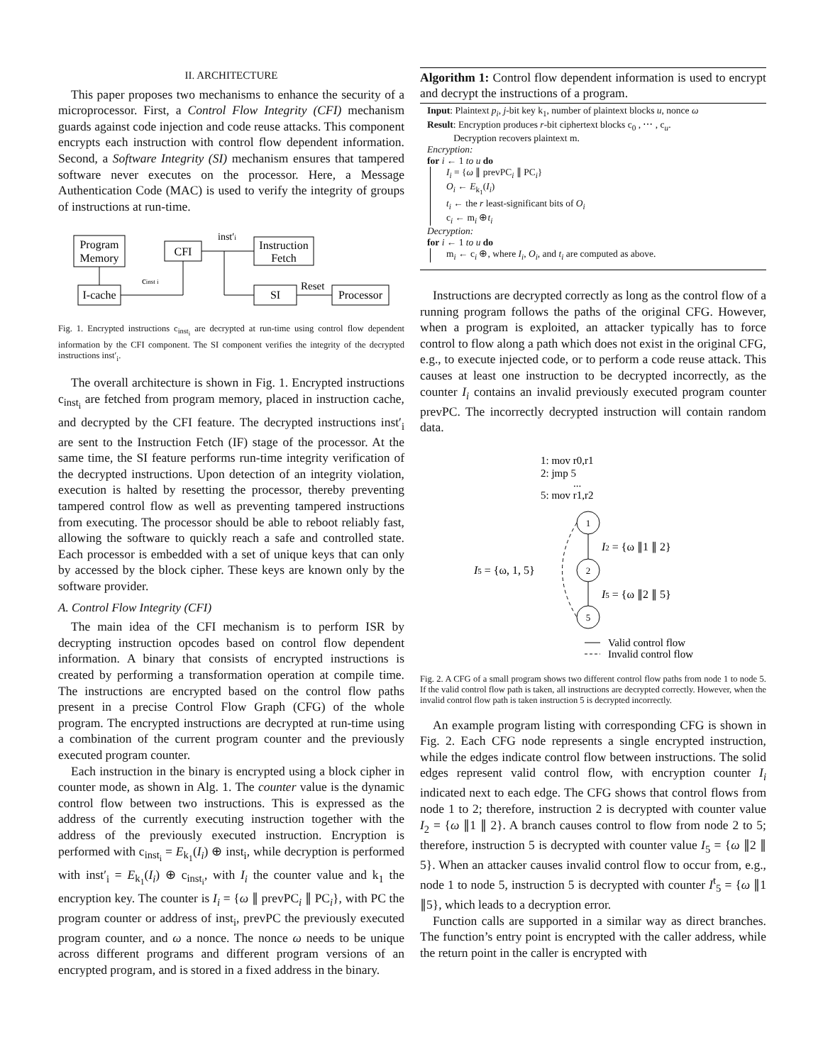II. ARCHITECTURE
This paper proposes two mechanisms to enhance the security of a microprocessor. First, a Control Flow Integrity (CFI) mechanism guards against code injection and code reuse attacks. This component encrypts each instruction with control flow dependent information. Second, a Software Integrity (SI) mechanism ensures that tampered software never executes on the processor. Here, a Message Authentication Code (MAC) is used to verify the integrity of groups of instructions at run-time.
Program
Memory
CFI
Instruction
Fetch
I-cache
SI
Processor
inst′i
cinst i
Reset
Fig. 1. Encrypted instructions c<sub>inst<sub>i</sub></sub> are decrypted at run-time using control flow dependent information by the CFI component. The SI component verifies the integrity of the decrypted instructions inst′<sub>i</sub>.
The overall architecture is shown in Fig. 1. Encrypted instructions c<sub>inst<sub>i</sub></sub> are fetched from program memory, placed in instruction cache, and decrypted by the CFI feature. The decrypted instructions inst′<sub>i</sub> are sent to the Instruction Fetch (IF) stage of the processor. At the same time, the SI feature performs run-time integrity verification of the decrypted instructions. Upon detection of an integrity violation, execution is halted by resetting the processor, thereby preventing tampered control flow as well as preventing tampered instructions from executing. The processor should be able to reboot reliably fast, allowing the software to quickly reach a safe and controlled state. Each processor is embedded with a set of unique keys that can only by accessed by the block cipher. These keys are known only by the software provider.
A. Control Flow Integrity (CFI)
The main idea of the CFI mechanism is to perform ISR by decrypting instruction opcodes based on control flow dependent information. A binary that consists of encrypted instructions is created by performing a transformation operation at compile time. The instructions are encrypted based on the control flow paths present in a precise Control Flow Graph (CFG) of the whole program. The encrypted instructions are decrypted at run-time using a combination of the current program counter and the previously executed program counter.
Each instruction in the binary is encrypted using a block cipher in counter mode, as shown in Alg. 1. The counter value is the dynamic control flow between two instructions. This is expressed as the address of the currently executing instruction together with the address of the previously executed instruction. Encryption is performed with c<sub>inst<sub>i</sub></sub> = E<sub>k<sub>1</sub></sub>(I<sub>i</sub>) ⊕ inst<sub>i</sub>, while decryption is performed with inst′<sub>i</sub> = E<sub>k<sub>1</sub></sub>(I<sub>i</sub>) ⊕ c<sub>inst<sub>i</sub></sub>, with I<sub>i</sub> the counter value and k<sub>1</sub> the encryption key. The counter is I<sub>i</sub> = {ω ∥ prevPC<sub>i</sub> ∥ PC<sub>i</sub>}, with PC the program counter or address of inst<sub>i</sub>, prevPC the previously executed program counter, and ω a nonce. The nonce ω needs to be unique across different programs and different program versions of an encrypted program, and is stored in a fixed address in the binary.
Algorithm 1: Control flow dependent information is used to encrypt and decrypt the instructions of a program.
Input: Plaintext p<sub>i</sub>, j-bit key k<sub>1</sub>, number of plaintext blocks u, nonce ω
Result: Encryption produces r-bit ciphertext blocks c<sub>0</sub> , ⋯ , c<sub>u</sub>.
Decryption recovers plaintext m.
Encryption:
for i ← 1 to u do
I<sub>i</sub> = {ω ∥ prevPC<sub>i</sub> ∥ PC<sub>i</sub>}
O<sub>i</sub> ← E<sub>k<sub>1</sub></sub>(I<sub>i</sub>)
t<sub>i</sub> ← the r least-significant bits of O<sub>i</sub>
c<sub>i</sub> ← m<sub>i</sub> ⊕t<sub>i</sub>
Decryption:
for i ← 1 to u do
m<sub>i</sub> ← c<sub>i</sub> ⊕, where I<sub>i</sub>, O<sub>i</sub>, and t<sub>i</sub> are computed as above.
Instructions are decrypted correctly as long as the control flow of a running program follows the paths of the original CFG. However, when a program is exploited, an attacker typically has to force control to flow along a path which does not exist in the original CFG, e.g., to execute injected code, or to perform a code reuse attack. This causes at least one instruction to be decrypted incorrectly, as the counter I<sub>i</sub> contains an invalid previously executed program counter prevPC. The incorrectly decrypted instruction will contain random data.
1: mov r0,r1
2: jmp 5
...
5: mov r1,r2
1
2
5
I2 = {ω ∥1 ∥ 2}
I5 = {ω ∥2 ∥ 5}
I5 = {ω, 1, 5}
Valid control flow
Invalid control flow
Fig. 2. A CFG of a small program shows two different control flow paths from node 1 to node 5. If the valid control flow path is taken, all instructions are decrypted correctly. However, when the invalid control flow path is taken instruction 5 is decrypted incorrectly.
An example program listing with corresponding CFG is shown in Fig. 2. Each CFG node represents a single encrypted instruction, while the edges indicate control flow between instructions. The solid edges represent valid control flow, with encryption counter I<sub>i</sub> indicated next to each edge. The CFG shows that control flows from node 1 to 2; therefore, instruction 2 is decrypted with counter value I<sub>2</sub> = {ω ∥1 ∥ 2}. A branch causes control to flow from node 2 to 5; therefore, instruction 5 is decrypted with counter value I<sub>5</sub> = {ω ∥2 ∥ 5}. When an attacker causes invalid control flow to occur from, e.g., node 1 to node 5, instruction 5 is decrypted with counter I<sup>t</sup><sub>5</sub> = {ω ∥1 ∥5}, which leads to a decryption error.
Function calls are supported in a similar way as direct branches. The function’s entry point is encrypted with the caller address, while the return point in the caller is encrypted with